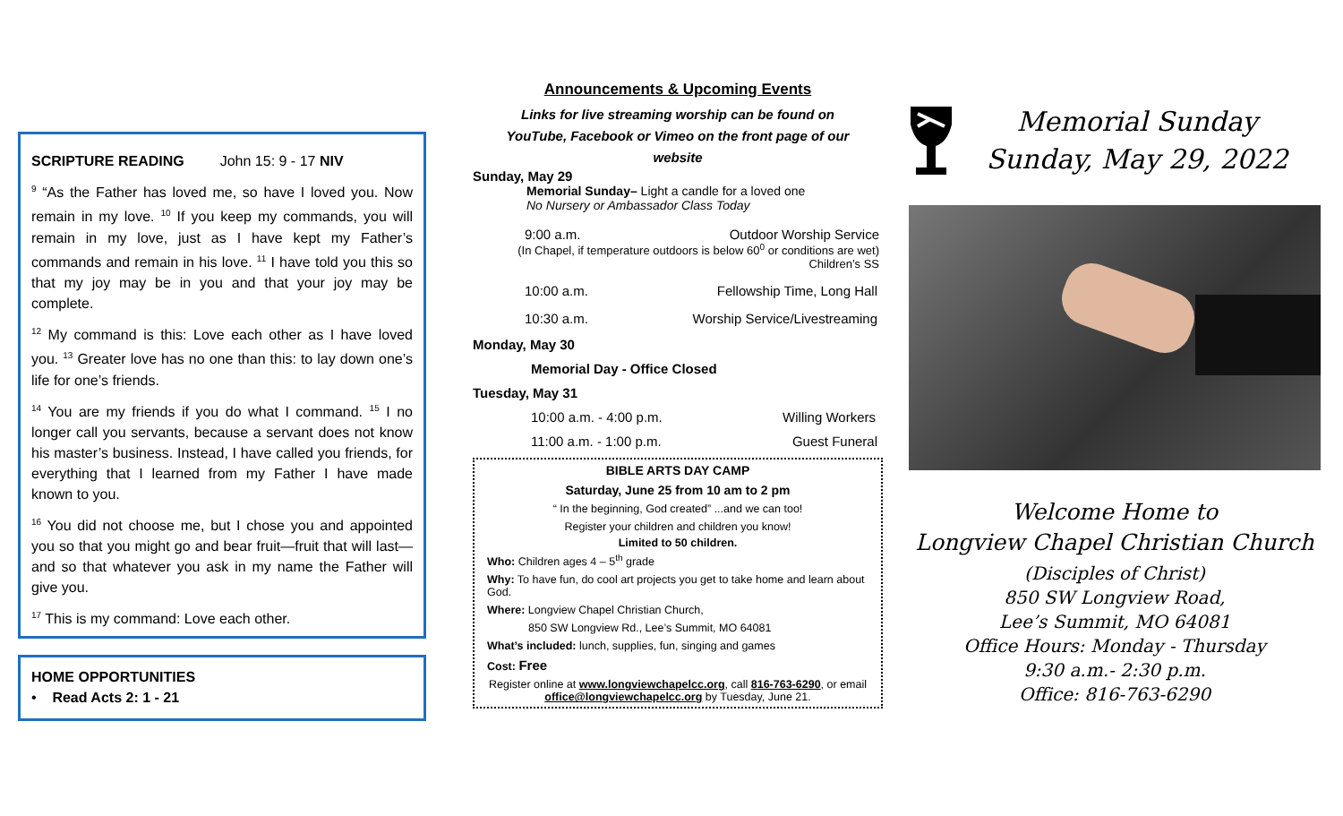SCRIPTURE READING John 15: 9 - 17 NIV
<sup>9</sup> “As the Father has loved me, so have I loved you. Now remain in my love. <sup>10</sup> If you keep my commands, you will remain in my love, just as I have kept my Father’s commands and remain in his love. <sup>11</sup> I have told you this so that my joy may be in you and that your joy may be complete.
<sup>12</sup> My command is this: Love each other as I have loved you. <sup>13</sup> Greater love has no one than this: to lay down one’s life for one’s friends.
<sup>14</sup> You are my friends if you do what I command. <sup>15</sup> I no longer call you servants, because a servant does not know his master’s business. Instead, I have called you friends, for everything that I learned from my Father I have made known to you.
<sup>16</sup> You did not choose me, but I chose you and appointed you so that you might go and bear fruit—fruit that will last—and so that whatever you ask in my name the Father will give you.
<sup>17</sup> This is my command: Love each other.
HOME OPPORTUNITIES
• Read Acts 2: 1 - 21
Announcements & Upcoming Events
Links for live streaming worship can be found on
YouTube, Facebook or Vimeo on the front page of our
website
Sunday, May 29
Memorial Sunday– Light a candle for a loved one
No Nursery or Ambassador Class Today
9:00 a.m. Outdoor Worship Service
(In Chapel, if temperature outdoors is below 60<sup>0</sup> or conditions are wet)
Children’s SS
10:00 a.m. Fellowship Time, Long Hall
10:30 a.m. Worship Service/Livestreaming
Monday, May 30
Memorial Day - Office Closed
Tuesday, May 31
10:00 a.m. - 4:00 p.m. Willing Workers
11:00 a.m. - 1:00 p.m. Guest Funeral
BIBLE ARTS DAY CAMP
Saturday, June 25 from 10 am to 2 pm
“ In the beginning, God created” ...and we can too!
Register your children and children you know!
Limited to 50 children.
Who: Children ages 4 – 5<sup>th</sup> grade
Why: To have fun, do cool art projects you get to take home and learn about God.
Where: Longview Chapel Christian Church,
850 SW Longview Rd., Lee’s Summit, MO 64081
What’s included: lunch, supplies, fun, singing and games
Cost: Free
Register online at www.longviewchapelcc.org, call 816-763-6290, or email office@longviewchapelcc.org by Tuesday, June 21.
Memorial Sunday
Sunday, May 29, 2022
Welcome Home to
Longview Chapel Christian Church
(Disciples of Christ)
850 SW Longview Road,
Lee’s Summit, MO 64081
Office Hours: Monday - Thursday
9:30 a.m.- 2:30 p.m.
Office: 816-763-6290